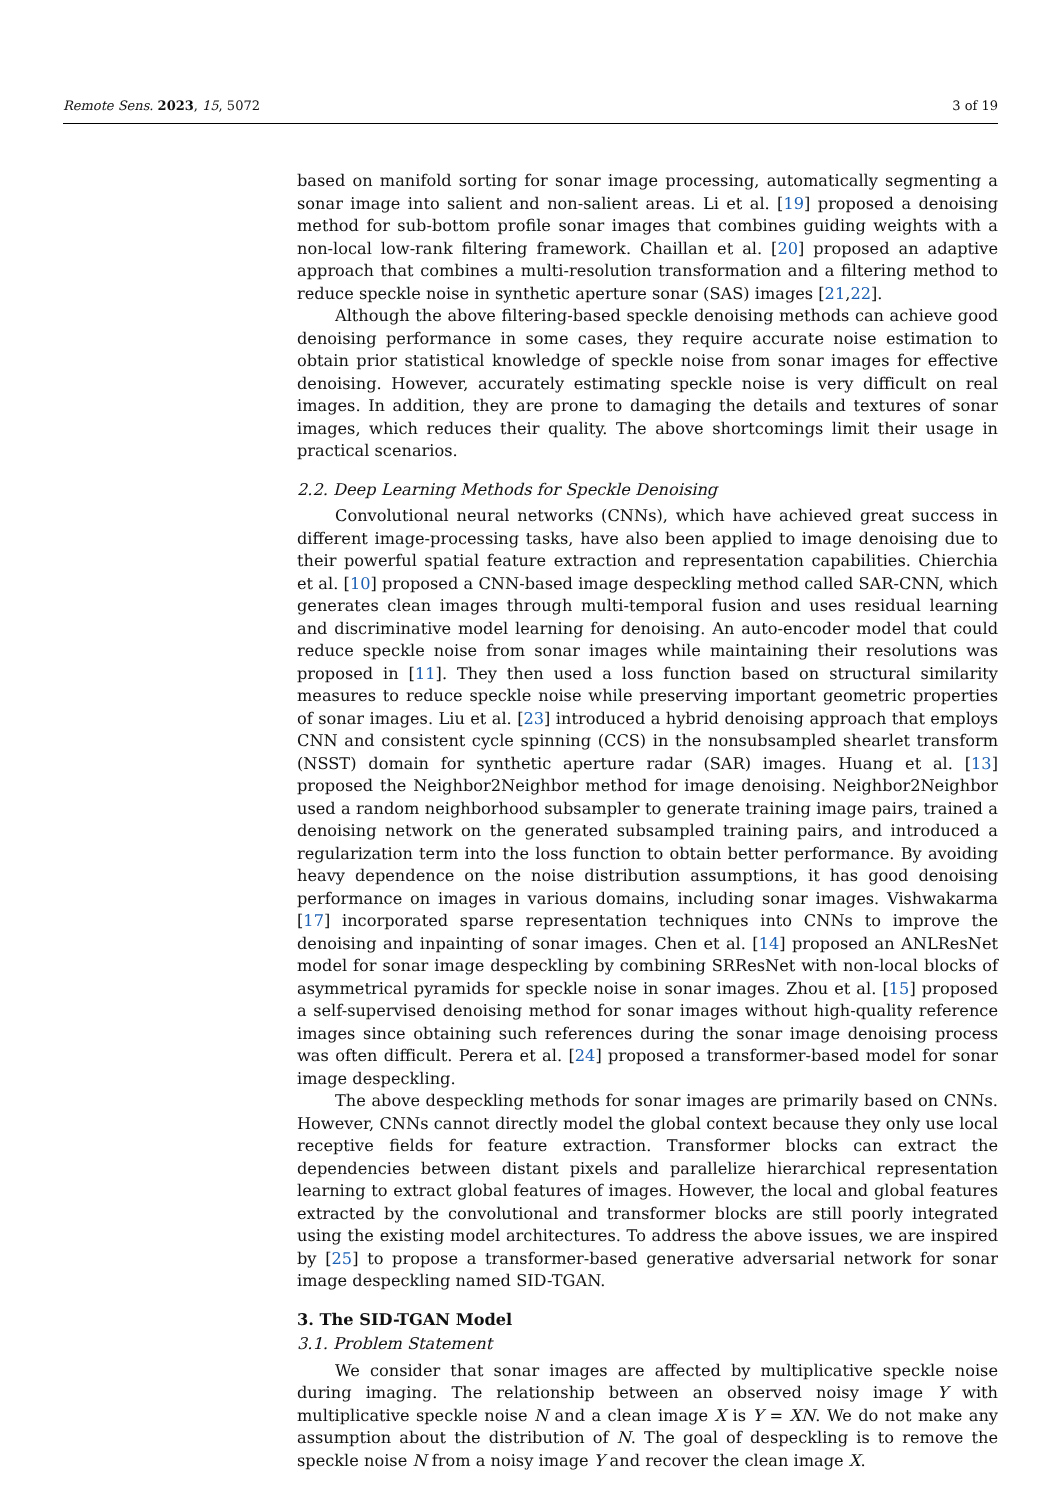Remote Sens. 2023, 15, 5072 3 of 19
based on manifold sorting for sonar image processing, automatically segmenting a sonar image into salient and non-salient areas. Li et al. [19] proposed a denoising method for sub-bottom profile sonar images that combines guiding weights with a non-local low-rank filtering framework. Chaillan et al. [20] proposed an adaptive approach that combines a multi-resolution transformation and a filtering method to reduce speckle noise in synthetic aperture sonar (SAS) images [21,22].
Although the above filtering-based speckle denoising methods can achieve good denoising performance in some cases, they require accurate noise estimation to obtain prior statistical knowledge of speckle noise from sonar images for effective denoising. However, accurately estimating speckle noise is very difficult on real images. In addition, they are prone to damaging the details and textures of sonar images, which reduces their quality. The above shortcomings limit their usage in practical scenarios.
2.2. Deep Learning Methods for Speckle Denoising
Convolutional neural networks (CNNs), which have achieved great success in different image-processing tasks, have also been applied to image denoising due to their powerful spatial feature extraction and representation capabilities. Chierchia et al. [10] proposed a CNN-based image despeckling method called SAR-CNN, which generates clean images through multi-temporal fusion and uses residual learning and discriminative model learning for denoising. An auto-encoder model that could reduce speckle noise from sonar images while maintaining their resolutions was proposed in [11]. They then used a loss function based on structural similarity measures to reduce speckle noise while preserving important geometric properties of sonar images. Liu et al. [23] introduced a hybrid denoising approach that employs CNN and consistent cycle spinning (CCS) in the nonsubsampled shearlet transform (NSST) domain for synthetic aperture radar (SAR) images. Huang et al. [13] proposed the Neighbor2Neighbor method for image denoising. Neighbor2Neighbor used a random neighborhood subsampler to generate training image pairs, trained a denoising network on the generated subsampled training pairs, and introduced a regularization term into the loss function to obtain better performance. By avoiding heavy dependence on the noise distribution assumptions, it has good denoising performance on images in various domains, including sonar images. Vishwakarma [17] incorporated sparse representation techniques into CNNs to improve the denoising and inpainting of sonar images. Chen et al. [14] proposed an ANLResNet model for sonar image despeckling by combining SRResNet with non-local blocks of asymmetrical pyramids for speckle noise in sonar images. Zhou et al. [15] proposed a self-supervised denoising method for sonar images without high-quality reference images since obtaining such references during the sonar image denoising process was often difficult. Perera et al. [24] proposed a transformer-based model for sonar image despeckling.
The above despeckling methods for sonar images are primarily based on CNNs. However, CNNs cannot directly model the global context because they only use local receptive fields for feature extraction. Transformer blocks can extract the dependencies between distant pixels and parallelize hierarchical representation learning to extract global features of images. However, the local and global features extracted by the convolutional and transformer blocks are still poorly integrated using the existing model architectures. To address the above issues, we are inspired by [25] to propose a transformer-based generative adversarial network for sonar image despeckling named SID-TGAN.
3. The SID-TGAN Model
3.1. Problem Statement
We consider that sonar images are affected by multiplicative speckle noise during imaging. The relationship between an observed noisy image Y with multiplicative speckle noise N and a clean image X is Y = XN. We do not make any assumption about the distribution of N. The goal of despeckling is to remove the speckle noise N from a noisy image Y and recover the clean image X.